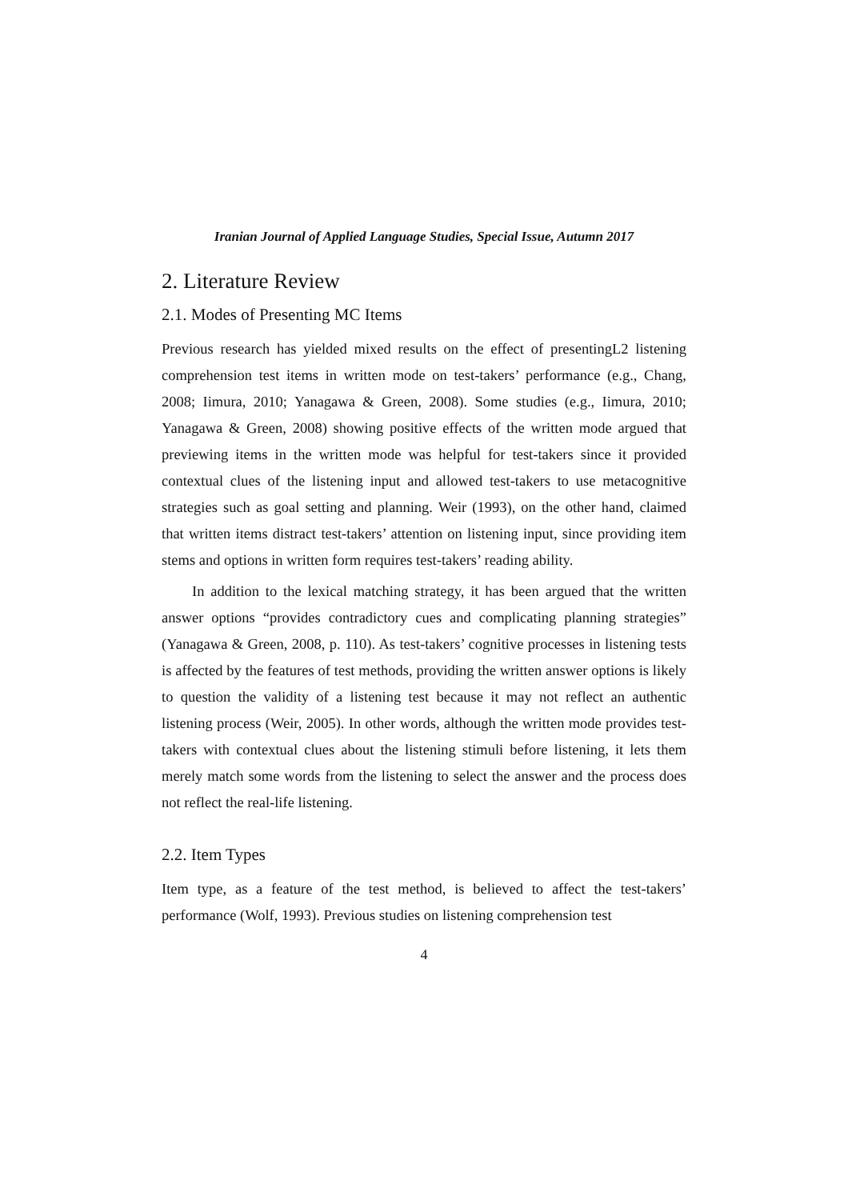Iranian Journal of Applied Language Studies, Special Issue, Autumn 2017
2. Literature Review
2.1. Modes of Presenting MC Items
Previous research has yielded mixed results on the effect of presentingL2 listening comprehension test items in written mode on test-takers’ performance (e.g., Chang, 2008; Iimura, 2010; Yanagawa & Green, 2008). Some studies (e.g., Iimura, 2010; Yanagawa & Green, 2008) showing positive effects of the written mode argued that previewing items in the written mode was helpful for test-takers since it provided contextual clues of the listening input and allowed test-takers to use metacognitive strategies such as goal setting and planning. Weir (1993), on the other hand, claimed that written items distract test-takers’ attention on listening input, since providing item stems and options in written form requires test-takers’ reading ability.
In addition to the lexical matching strategy, it has been argued that the written answer options “provides contradictory cues and complicating planning strategies” (Yanagawa & Green, 2008, p. 110). As test-takers’ cognitive processes in listening tests is affected by the features of test methods, providing the written answer options is likely to question the validity of a listening test because it may not reflect an authentic listening process (Weir, 2005). In other words, although the written mode provides test-takers with contextual clues about the listening stimuli before listening, it lets them merely match some words from the listening to select the answer and the process does not reflect the real-life listening.
2.2. Item Types
Item type, as a feature of the test method, is believed to affect the test-takers’ performance (Wolf, 1993). Previous studies on listening comprehension test
4